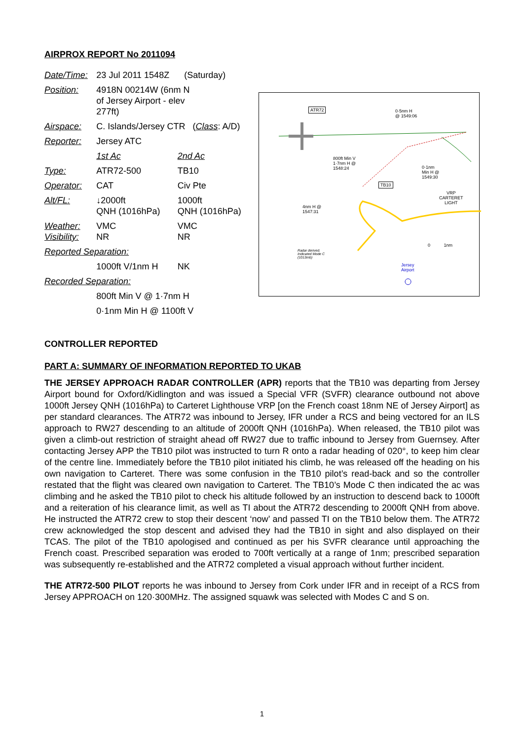AIRPROX REPORT No 2011094
| Date/Time: | 23 Jul 2011 1548Z (Saturday) | |
| Position: | 4918N 00214W (6nm N of Jersey Airport - elev 277ft) | |
| Airspace: | C. Islands/Jersey CTR ( Class : A/D) | |
| Reporter: | Jersey ATC | |
| | 1st Ac | 2nd Ac |
| Type: | ATR72-500 | TB10 |
| Operator: | CAT | Civ Pte |
| Alt/FL: | ↓2000ft QNH (1016hPa) | 1000ft QNH (1016hPa) |
| Weather: Visibility: | VMC NR | VMC NR |
| Reported Separation: | | |
| | 1000ft V/1nm H | NK |
| Recorded Separation: | | |
| | 800ft Min V @ 1·7nm H | |
| | 0·1nm Min H @ 1100ft V | |
ATR72 0·5nm H
@ 1549:06
800ft Min V
1·7nm H @
1548:24
TB10
0·1nm
Min H @
1549:30
VRP
CARTERET
LIGHT
4nm H @
1547:31
Radar derived.
Indicated Mode C
(1013mb)
0 1nm
Jersey
Airport
CONTROLLER REPORTED
PART A: SUMMARY OF INFORMATION REPORTED TO UKAB
THE JERSEY APPROACH RADAR CONTROLLER (APR) reports that the TB10 was departing from Jersey Airport bound for Oxford/Kidlington and was issued a Special VFR (SVFR) clearance outbound not above 1000ft Jersey QNH (1016hPa) to Carteret Lighthouse VRP [on the French coast 18nm NE of Jersey Airport] as per standard clearances. The ATR72 was inbound to Jersey, IFR under a RCS and being vectored for an ILS approach to RW27 descending to an altitude of 2000ft QNH (1016hPa). When released, the TB10 pilot was given a climb-out restriction of straight ahead off RW27 due to traffic inbound to Jersey from Guernsey. After contacting Jersey APP the TB10 pilot was instructed to turn R onto a radar heading of 020°, to keep him clear of the centre line. Immediately before the TB10 pilot initiated his climb, he was released off the heading on his own navigation to Carteret. There was some confusion in the TB10 pilot’s read-back and so the controller restated that the flight was cleared own navigation to Carteret. The TB10’s Mode C then indicated the ac was climbing and he asked the TB10 pilot to check his altitude followed by an instruction to descend back to 1000ft and a reiteration of his clearance limit, as well as TI about the ATR72 descending to 2000ft QNH from above. He instructed the ATR72 crew to stop their descent ‘now’ and passed TI on the TB10 below them. The ATR72 crew acknowledged the stop descent and advised they had the TB10 in sight and also displayed on their TCAS. The pilot of the TB10 apologised and continued as per his SVFR clearance until approaching the French coast. Prescribed separation was eroded to 700ft vertically at a range of 1nm; prescribed separation was subsequently re-established and the ATR72 completed a visual approach without further incident.
THE ATR72-500 PILOT reports he was inbound to Jersey from Cork under IFR and in receipt of a RCS from Jersey APPROACH on 120·300MHz. The assigned squawk was selected with Modes C and S on.
1